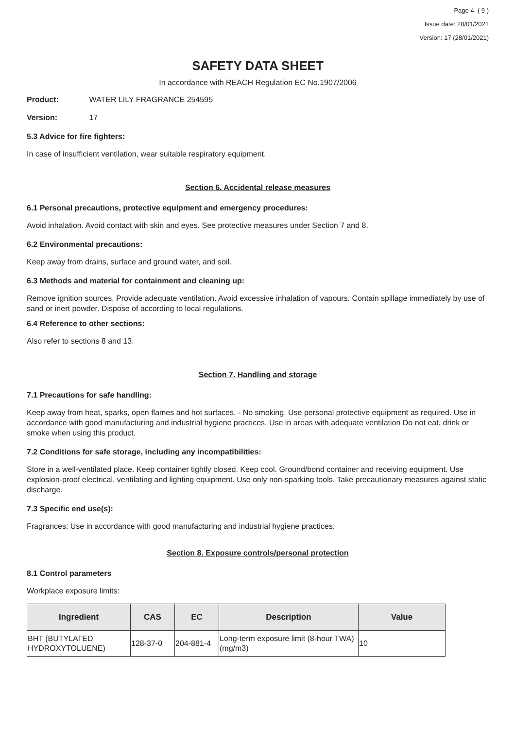Page 4 ( 9 )
Issue date: 28/01/2021
Version: 17 (28/01/2021)
SAFETY DATA SHEET
In accordance with REACH Regulation EC No.1907/2006
Product: WATER LILY FRAGRANCE 254595
Version: 17
5.3 Advice for fire fighters:
In case of insufficient ventilation, wear suitable respiratory equipment.
Section 6. Accidental release measures
6.1 Personal precautions, protective equipment and emergency procedures:
Avoid inhalation. Avoid contact with skin and eyes. See protective measures under Section 7 and 8.
6.2 Environmental precautions:
Keep away from drains, surface and ground water, and soil.
6.3 Methods and material for containment and cleaning up:
Remove ignition sources. Provide adequate ventilation. Avoid excessive inhalation of vapours. Contain spillage immediately by use of sand or inert powder. Dispose of according to local regulations.
6.4 Reference to other sections:
Also refer to sections 8 and 13.
Section 7. Handling and storage
7.1 Precautions for safe handling:
Keep away from heat, sparks, open flames and hot surfaces. - No smoking. Use personal protective equipment as required. Use in accordance with good manufacturing and industrial hygiene practices. Use in areas with adequate ventilation Do not eat, drink or smoke when using this product.
7.2 Conditions for safe storage, including any incompatibilities:
Store in a well-ventilated place. Keep container tightly closed. Keep cool. Ground/bond container and receiving equipment. Use explosion-proof electrical, ventilating and lighting equipment. Use only non-sparking tools. Take precautionary measures against static discharge.
7.3 Specific end use(s):
Fragrances: Use in accordance with good manufacturing and industrial hygiene practices.
Section 8. Exposure controls/personal protection
8.1 Control parameters
Workplace exposure limits:
| Ingredient | CAS | EC | Description | Value |
| --- | --- | --- | --- | --- |
| BHT (BUTYLATED HYDROXYTOLUENE) | 128-37-0 | 204-881-4 | Long-term exposure limit (8-hour TWA) (mg/m3) | 10 |